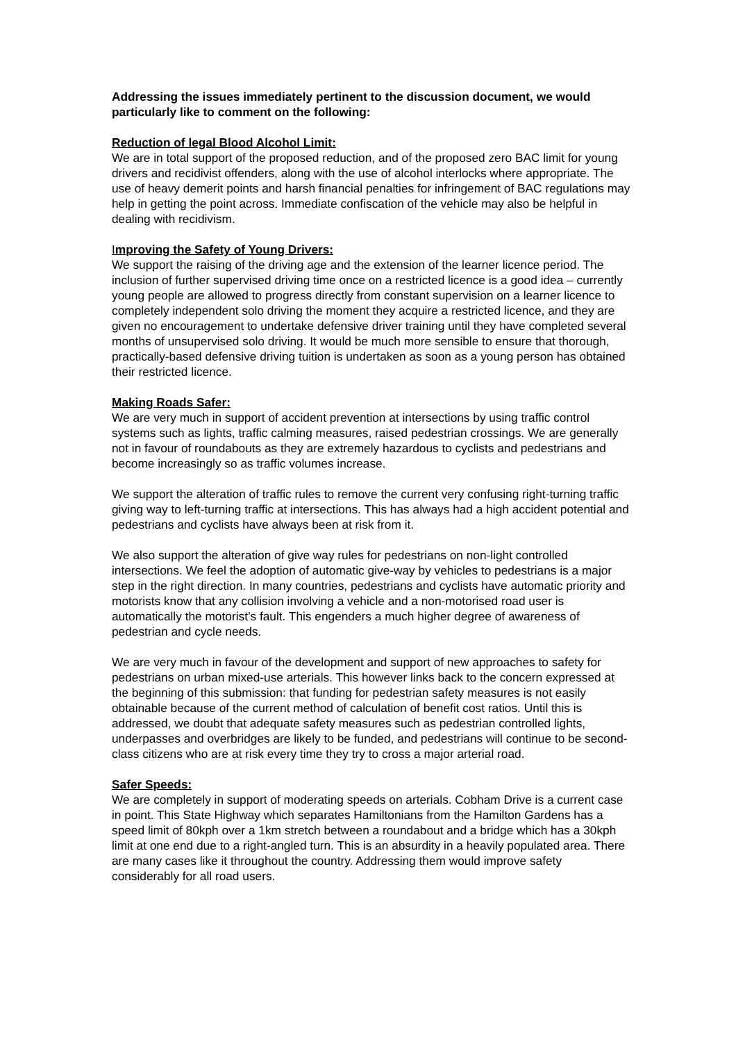Addressing the issues immediately pertinent to the discussion document, we would particularly like to comment on the following:
Reduction of legal Blood Alcohol Limit:
We are in total support of the proposed reduction, and of the proposed zero BAC limit for young drivers and recidivist offenders, along with the use of alcohol interlocks where appropriate. The use of heavy demerit points and harsh financial penalties for infringement of BAC regulations may help in getting the point across. Immediate confiscation of the vehicle may also be helpful in dealing with recidivism.
Improving the Safety of Young Drivers:
We support the raising of the driving age and the extension of the learner licence period. The inclusion of further supervised driving time once on a restricted licence is a good idea – currently young people are allowed to progress directly from constant supervision on a learner licence to completely independent solo driving the moment they acquire a restricted licence, and they are given no encouragement to undertake defensive driver training until they have completed several months of unsupervised solo driving. It would be much more sensible to ensure that thorough, practically-based defensive driving tuition is undertaken as soon as a young person has obtained their restricted licence.
Making Roads Safer:
We are very much in support of accident prevention at intersections by using traffic control systems such as lights, traffic calming measures, raised pedestrian crossings. We are generally not in favour of roundabouts as they are extremely hazardous to cyclists and pedestrians and become increasingly so as traffic volumes increase.
We support the alteration of traffic rules to remove the current very confusing right-turning traffic giving way to left-turning traffic at intersections. This has always had a high accident potential and pedestrians and cyclists have always been at risk from it.
We also support the alteration of give way rules for pedestrians on non-light controlled intersections. We feel the adoption of automatic give-way by vehicles to pedestrians is a major step in the right direction. In many countries, pedestrians and cyclists have automatic priority and motorists know that any collision involving a vehicle and a non-motorised road user is automatically the motorist’s fault. This engenders a much higher degree of awareness of pedestrian and cycle needs.
We are very much in favour of the development and support of new approaches to safety for pedestrians on urban mixed-use arterials. This however links back to the concern expressed at the beginning of this submission: that funding for pedestrian safety measures is not easily obtainable because of the current method of calculation of benefit cost ratios. Until this is addressed, we doubt that adequate safety measures such as pedestrian controlled lights, underpasses and overbridges are likely to be funded, and pedestrians will continue to be second-class citizens who are at risk every time they try to cross a major arterial road.
Safer Speeds:
We are completely in support of moderating speeds on arterials. Cobham Drive is a current case in point. This State Highway which separates Hamiltonians from the Hamilton Gardens has a speed limit of 80kph over a 1km stretch between a roundabout and a bridge which has a 30kph limit at one end due to a right-angled turn. This is an absurdity in a heavily populated area. There are many cases like it throughout the country. Addressing them would improve safety considerably for all road users.